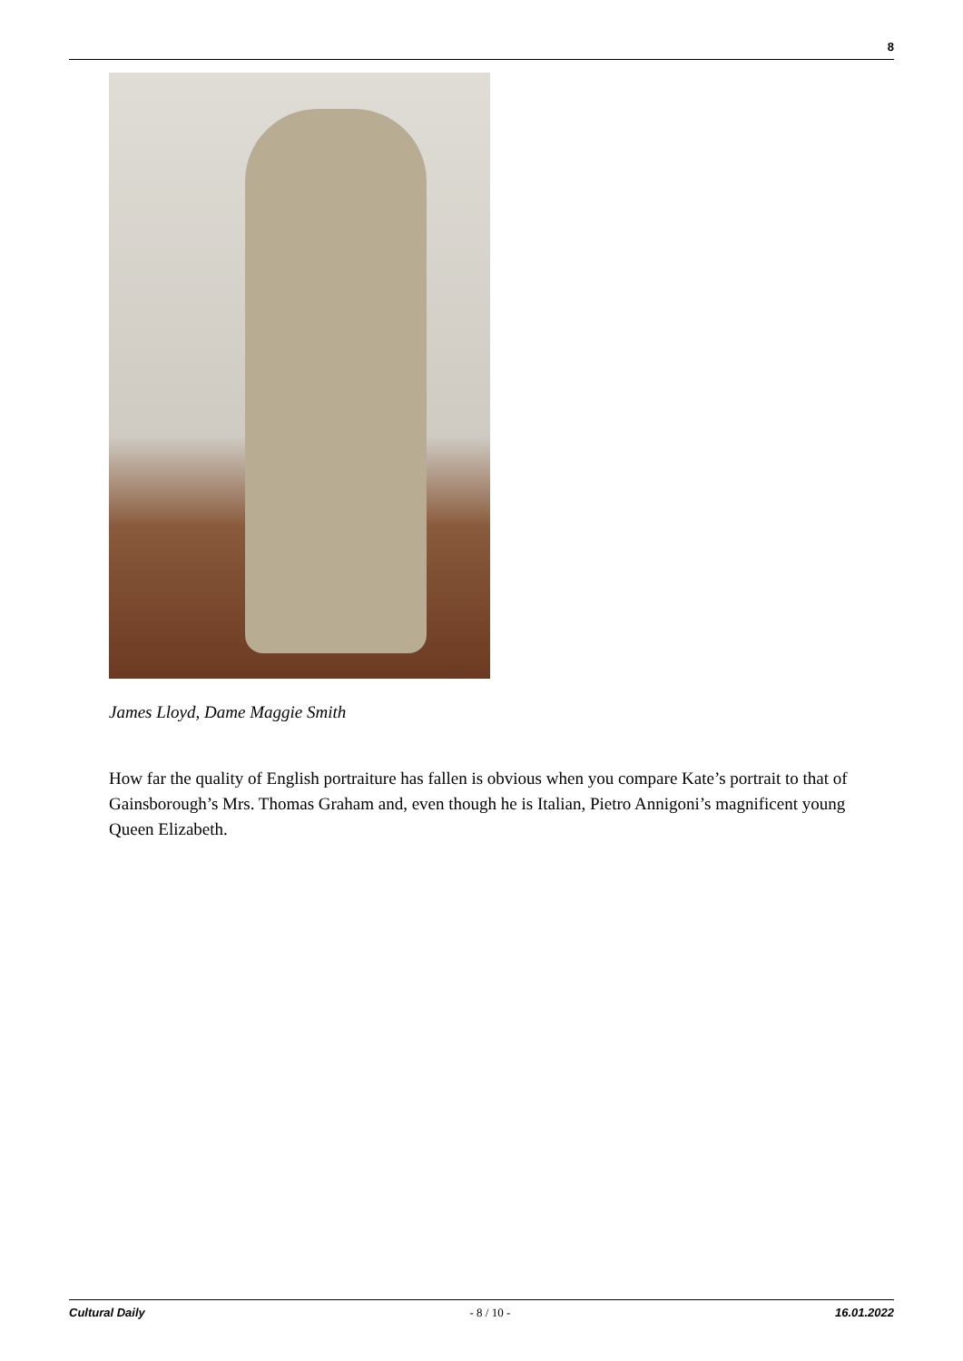8
James Lloyd, Dame Maggie Smith
How far the quality of English portraiture has fallen is obvious when you compare Kate’s portrait to that of Gainsborough’s Mrs. Thomas Graham and, even though he is Italian, Pietro Annigoni’s magnificent young Queen Elizabeth.
Cultural Daily - 8 / 10 - 16.01.2022